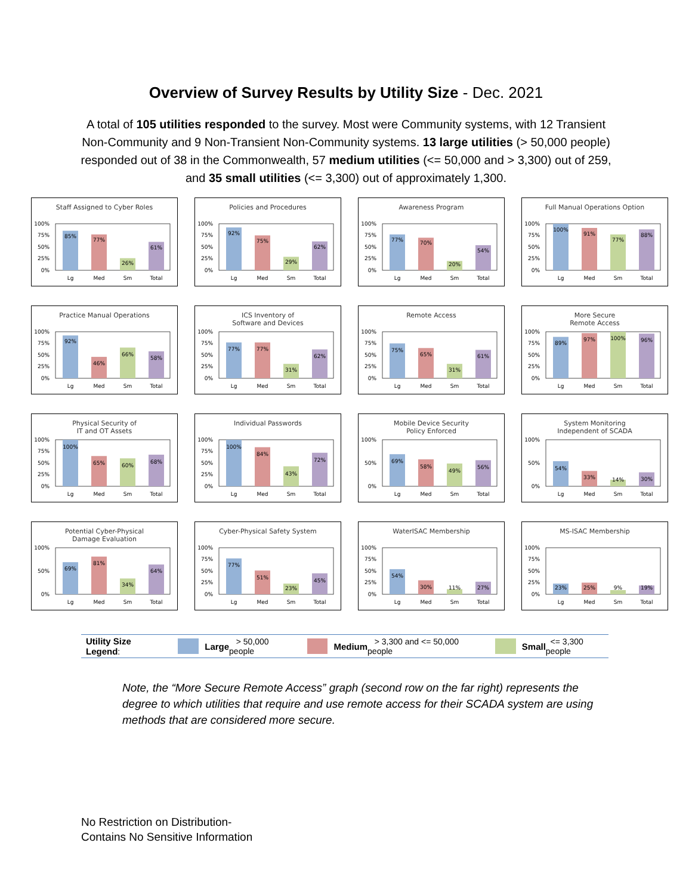Overview of Survey Results by Utility Size - Dec. 2021
A total of 105 utilities responded to the survey. Most were Community systems, with 12 Transient Non-Community and 9 Non-Transient Non-Community systems. 13 large utilities (> 50,000 people) responded out of 38 in the Commonwealth, 57 medium utilities (<= 50,000 and > 3,300) out of 259, and 35 small utilities (<= 3,300) out of approximately 1,300.
Staff Assigned to Cyber Roles
100%
75%
50%
25%
0%
85%
77%
26%
61%
Lg
Med
Sm
Total
Policies and Procedures
100%
75%
50%
25%
0%
92%
75%
29%
62%
Lg
Med
Sm
Total
Awareness Program
100%
75%
50%
25%
0%
77%
70%
20%
54%
Lg
Med
Sm
Total
Full Manual Operations Option
100%
75%
50%
25%
0%
100%
91%
77%
88%
Lg
Med
Sm
Total
Practice Manual Operations
100%
75%
50%
25%
0%
92%
46%
66%
58%
Lg
Med
Sm
Total
ICS Inventory of
Software and Devices
100%
75%
50%
25%
0%
77%
77%
31%
62%
Lg
Med
Sm
Total
Remote Access
100%
75%
50%
25%
0%
75%
65%
31%
61%
Lg
Med
Sm
Total
More Secure
Remote Access
100%
75%
50%
25%
0%
89%
97%
100%
96%
Lg
Med
Sm
Total
Physical Security of
IT and OT Assets
100%
75%
50%
25%
0%
100%
65%
60%
68%
Lg
Med
Sm
Total
Individual Passwords
100%
75%
50%
25%
0%
100%
84%
43%
72%
Lg
Med
Sm
Total
Mobile Device Security
Policy Enforced
100%
50%
0%
69%
58%
49%
56%
Lg
Med
Sm
Total
System Monitoring
Independent of SCADA
100%
50%
0%
54%
33%
14%
30%
Lg
Med
Sm
Total
Potential Cyber-Physical
Damage Evaluation
100%
50%
0%
69%
81%
34%
64%
Lg
Med
Sm
Total
Cyber-Physical Safety System
100%
75%
50%
25%
0%
77%
51%
23%
45%
Lg
Med
Sm
Total
WaterISAC Membership
100%
75%
50%
25%
0%
54%
30%
11%
27%
Lg
Med
Sm
Total
MS-ISAC Membership
100%
75%
50%
25%
0%
23%
25%
9%
19%
Lg
Med
Sm
Total
Utility Size Legend: Large > 50,000 people Medium > 3,300 and <= 50,000 people Small <= 3,300 people
Note, the “More Secure Remote Access” graph (second row on the far right) represents the degree to which utilities that require and use remote access for their SCADA system are using methods that are considered more secure.
No Restriction on Distribution-
Contains No Sensitive Information